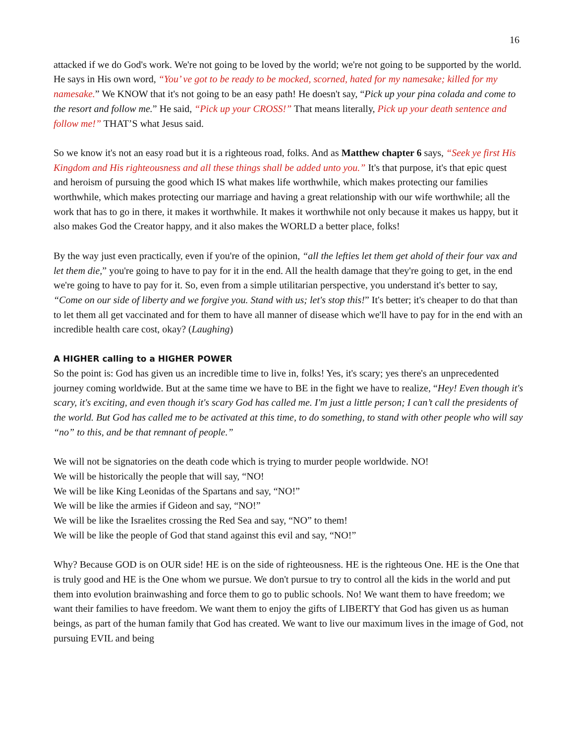16
attacked if we do God's work. We're not going to be loved by the world; we're not going to be supported by the world. He says in His own word, “You’ ve got to be ready to be mocked, scorned, hated for my namesake; killed for my namesake.” We KNOW that it's not going to be an easy path! He doesn't say, “Pick up your pina colada and come to the resort and follow me.” He said, “Pick up your CROSS!” That means literally, Pick up your death sentence and follow me!” THAT’S what Jesus said.
So we know it's not an easy road but it is a righteous road, folks. And as Matthew chapter 6 says, “Seek ye first His Kingdom and His righteousness and all these things shall be added unto you.” It's that purpose, it's that epic quest and heroism of pursuing the good which IS what makes life worthwhile, which makes protecting our families worthwhile, which makes protecting our marriage and having a great relationship with our wife worthwhile; all the work that has to go in there, it makes it worthwhile. It makes it worthwhile not only because it makes us happy, but it also makes God the Creator happy, and it also makes the WORLD a better place, folks!
By the way just even practically, even if you're of the opinion, “all the lefties let them get ahold of their four vax and let them die,” you're going to have to pay for it in the end. All the health damage that they're going to get, in the end we're going to have to pay for it. So, even from a simple utilitarian perspective, you understand it's better to say, “Come on our side of liberty and we forgive you. Stand with us; let's stop this!” It's better; it's cheaper to do that than to let them all get vaccinated and for them to have all manner of disease which we'll have to pay for in the end with an incredible health care cost, okay? (Laughing)
A HIGHER calling to a HIGHER POWER
So the point is: God has given us an incredible time to live in, folks! Yes, it's scary; yes there's an unprecedented journey coming worldwide. But at the same time we have to BE in the fight we have to realize, “Hey! Even though it's scary, it's exciting, and even though it's scary God has called me. I'm just a little person; I can’t call the presidents of the world. But God has called me to be activated at this time, to do something, to stand with other people who will say “no” to this, and be that remnant of people.”
We will not be signatories on the death code which is trying to murder people worldwide. NO!
We will be historically the people that will say, “NO!
We will be like King Leonidas of the Spartans and say, “NO!”
We will be like the armies if Gideon and say, “NO!”
We will be like the Israelites crossing the Red Sea and say, “NO” to them!
We will be like the people of God that stand against this evil and say, “NO!”
Why? Because GOD is on OUR side! HE is on the side of righteousness. HE is the righteous One. HE is the One that is truly good and HE is the One whom we pursue. We don't pursue to try to control all the kids in the world and put them into evolution brainwashing and force them to go to public schools. No! We want them to have freedom; we want their families to have freedom. We want them to enjoy the gifts of LIBERTY that God has given us as human beings, as part of the human family that God has created. We want to live our maximum lives in the image of God, not pursuing EVIL and being